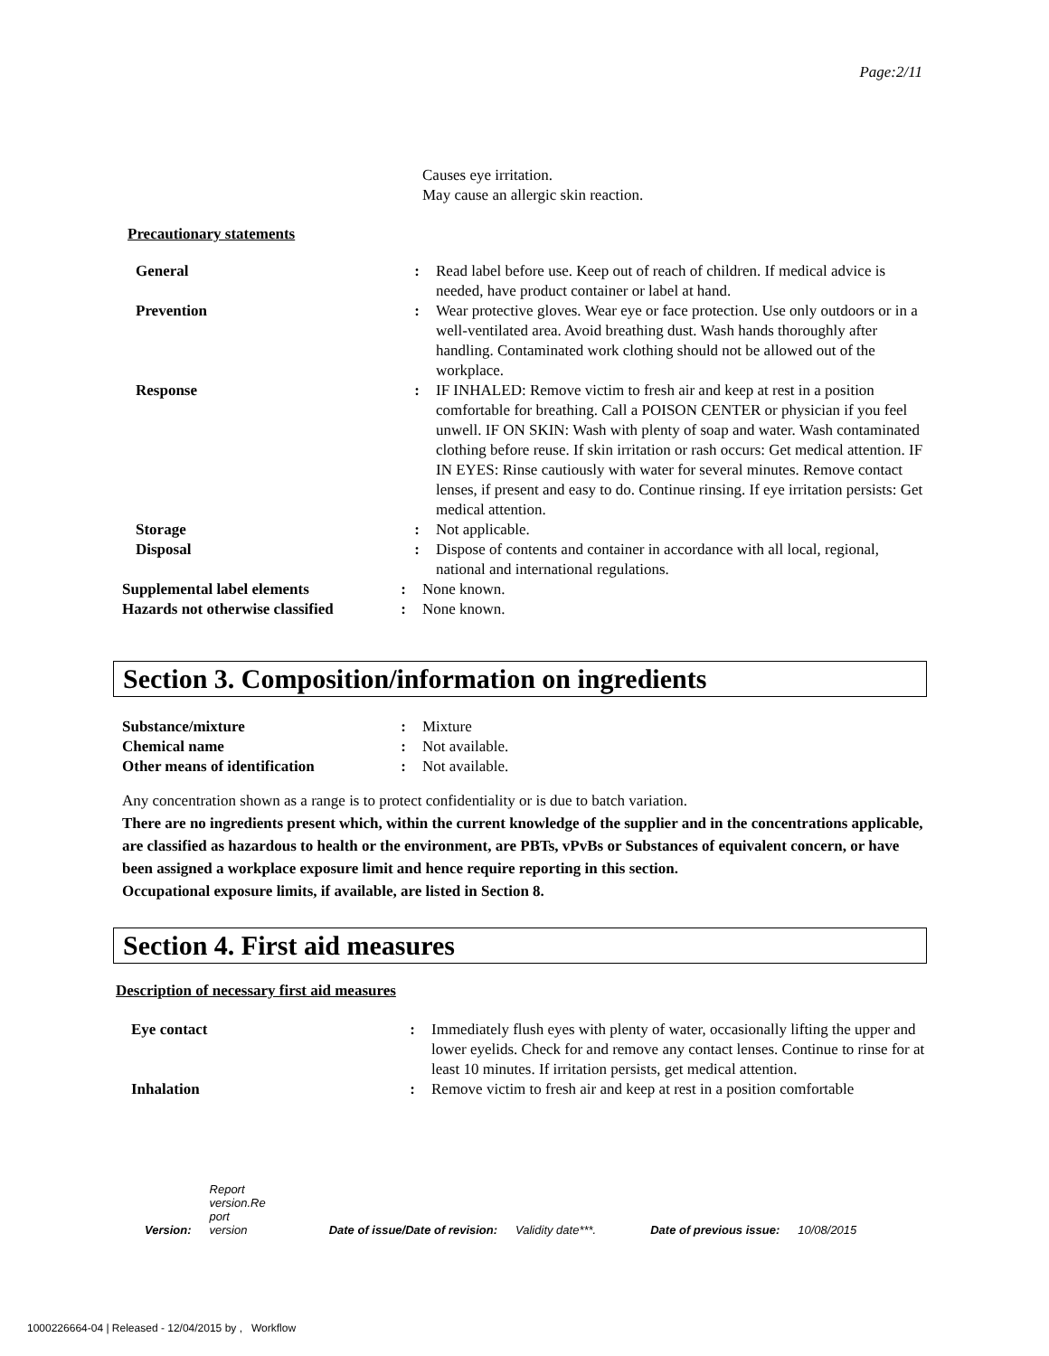Page:2/11
Causes eye irritation.
May cause an allergic skin reaction.
Precautionary statements
General : Read label before use. Keep out of reach of children. If medical advice is needed, have product container or label at hand.
Prevention : Wear protective gloves. Wear eye or face protection. Use only outdoors or in a well-ventilated area. Avoid breathing dust. Wash hands thoroughly after handling. Contaminated work clothing should not be allowed out of the workplace.
Response : IF INHALED: Remove victim to fresh air and keep at rest in a position comfortable for breathing. Call a POISON CENTER or physician if you feel unwell. IF ON SKIN: Wash with plenty of soap and water. Wash contaminated clothing before reuse. If skin irritation or rash occurs: Get medical attention. IF IN EYES: Rinse cautiously with water for several minutes. Remove contact lenses, if present and easy to do. Continue rinsing. If eye irritation persists: Get medical attention.
Storage : Not applicable.
Disposal : Dispose of contents and container in accordance with all local, regional, national and international regulations.
Supplemental label elements : None known.
Hazards not otherwise classified
: None known.
Section 3. Composition/information on ingredients
Substance/mixture : Mixture
Chemical name : Not available.
Other means of identification
: Not available.
Any concentration shown as a range is to protect confidentiality or is due to batch variation.
There are no ingredients present which, within the current knowledge of the supplier and in the concentrations applicable, are classified as hazardous to health or the environment, are PBTs, vPvBs or Substances of equivalent concern, or have been assigned a workplace exposure limit and hence require reporting in this section.
Occupational exposure limits, if available, are listed in Section 8.
Section 4. First aid measures
Description of necessary first aid measures
Eye contact : Immediately flush eyes with plenty of water, occasionally lifting the upper and lower eyelids. Check for and remove any contact lenses. Continue to rinse for at least 10 minutes. If irritation persists, get medical attention.
Inhalation : Remove victim to fresh air and keep at rest in a position comfortable
Version: Report
version.Re
port
version Date of issue/Date of revision: Validity date***. Date of previous issue: 10/08/2015
1000226664-04 | Released - 12/04/2015 by , Workflow